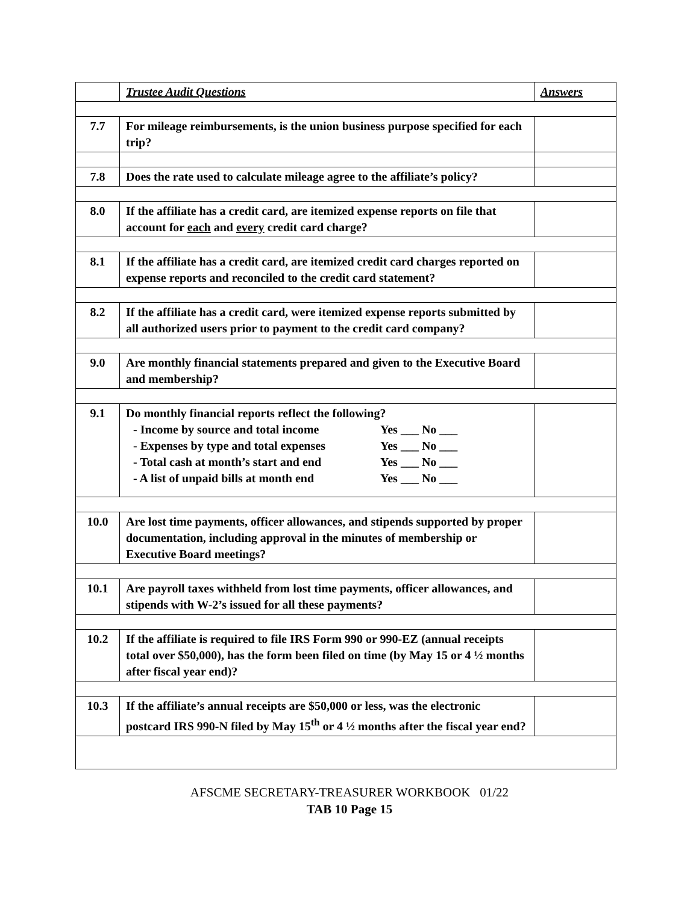| | Trustee Audit Questions | Answers |
| 7.7 | For mileage reimbursements, is the union business purpose specified for each trip? | |
| 7.8 | Does the rate used to calculate mileage agree to the affiliate’s policy? | |
| 8.0 | If the affiliate has a credit card, are itemized expense reports on file that account for each and every credit card charge? | |
| 8.1 | If the affiliate has a credit card, are itemized credit card charges reported on expense reports and reconciled to the credit card statement? | |
| 8.2 | If the affiliate has a credit card, were itemized expense reports submitted by all authorized users prior to payment to the credit card company? | |
| 9.0 | Are monthly financial statements prepared and given to the Executive Board and membership? | |
| 9.1 | Do monthly financial reports reflect the following? - Income by source and total income Yes ___ No ___ - Expenses by type and total expenses Yes ___ No ___ - Total cash at month’s start and end Yes ___ No ___ - A list of unpaid bills at month end Yes ___ No ___ | |
| 10.0 | Are lost time payments, officer allowances, and stipends supported by proper documentation, including approval in the minutes of membership or Executive Board meetings? | |
| 10.1 | Are payroll taxes withheld from lost time payments, officer allowances, and stipends with W-2’s issued for all these payments? | |
| 10.2 | If the affiliate is required to file IRS Form 990 or 990-EZ (annual receipts total over $50,000), has the form been filed on time (by May 15 or 4 ½ months after fiscal year end)? | |
| 10.3 | If the affiliate’s annual receipts are $50,000 or less, was the electronic postcard IRS 990-N filed by May 15<sup>th</sup> or 4 ½ months after the fiscal year end? | |
AFSCME SECRETARY-TREASURER WORKBOOK 01/22
TAB 10 Page 15